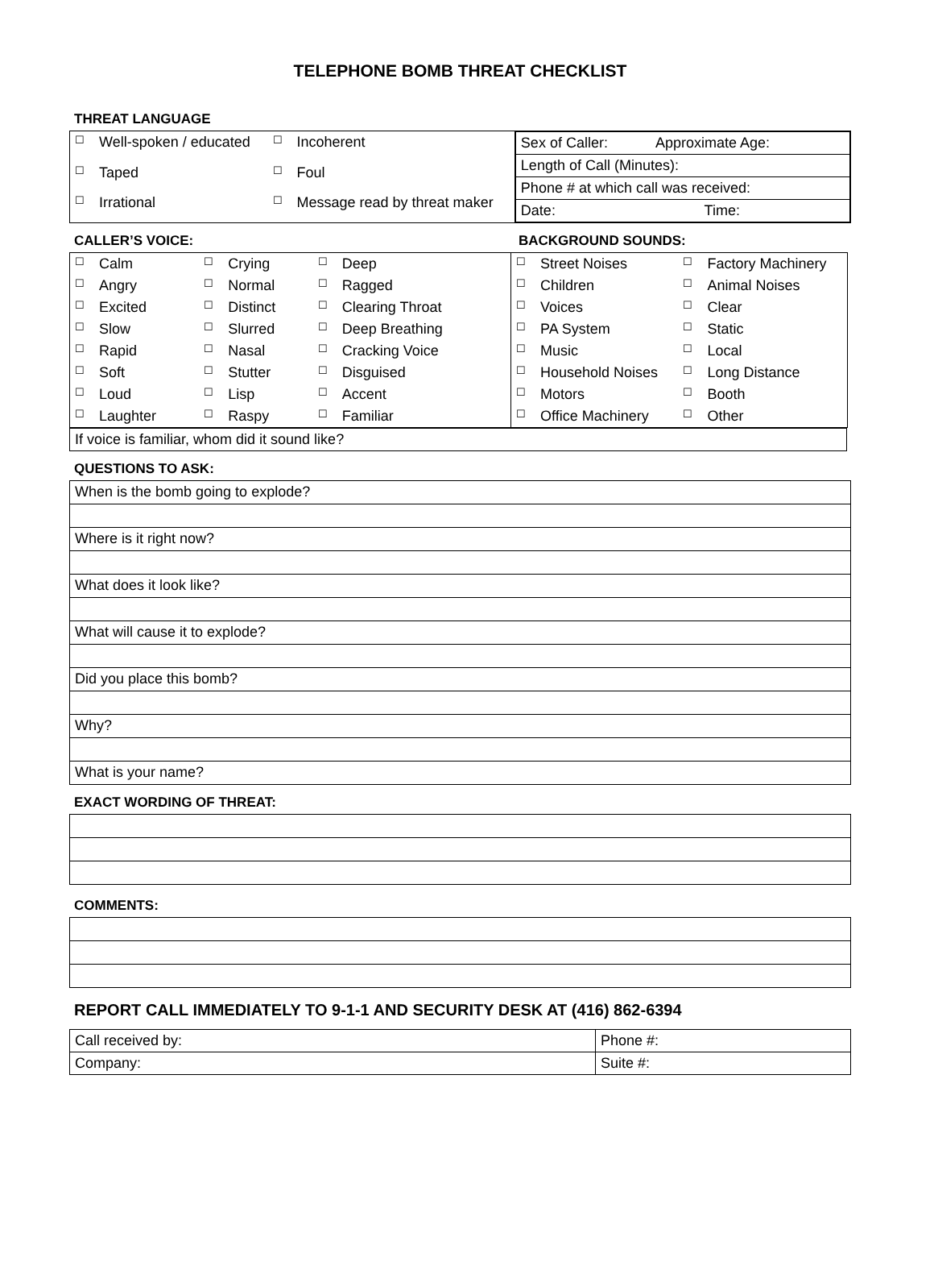TELEPHONE BOMB THREAT CHECKLIST
THREAT LANGUAGE
| ☐ | Well-spoken / educated | ☐ | Incoherent |
| ☐ | Taped | ☐ | Foul |
| ☐ | Irrational | ☐ | Message read by threat maker |
| Sex of Caller: Approximate Age: |
| Length of Call (Minutes): |
| Phone # at which call was received: |
| Date: Time: |
CALLER’S VOICE: BACKGROUND SOUNDS:
| ☐ | Calm | ☐ | Crying | ☐ | Deep |
| ☐ | Angry | ☐ | Normal | ☐ | Ragged |
| ☐ | Excited | ☐ | Distinct | ☐ | Clearing Throat |
| ☐ | Slow | ☐ | Slurred | ☐ | Deep Breathing |
| ☐ | Rapid | ☐ | Nasal | ☐ | Cracking Voice |
| ☐ | Soft | ☐ | Stutter | ☐ | Disguised |
| ☐ | Loud | ☐ | Lisp | ☐ | Accent |
| ☐ | Laughter | ☐ | Raspy | ☐ | Familiar |
| ☐ | Street Noises | ☐ | Factory Machinery |
| ☐ | Children | ☐ | Animal Noises |
| ☐ | Voices | ☐ | Clear |
| ☐ | PA System | ☐ | Static |
| ☐ | Music | ☐ | Local |
| ☐ | Household Noises | ☐ | Long Distance |
| ☐ | Motors | ☐ | Booth |
| ☐ | Office Machinery | ☐ | Other |
| If voice is familiar, whom did it sound like? |
QUESTIONS TO ASK:
| When is the bomb going to explode? |
| Where is it right now? |
| What does it look like? |
| What will cause it to explode? |
| Did you place this bomb? |
| Why? |
| What is your name? |
EXACT WORDING OF THREAT:
COMMENTS:
REPORT CALL IMMEDIATELY TO 9-1-1 AND SECURITY DESK AT (416) 862-6394
| Call received by: | Phone #: |
| Company: | Suite #: |